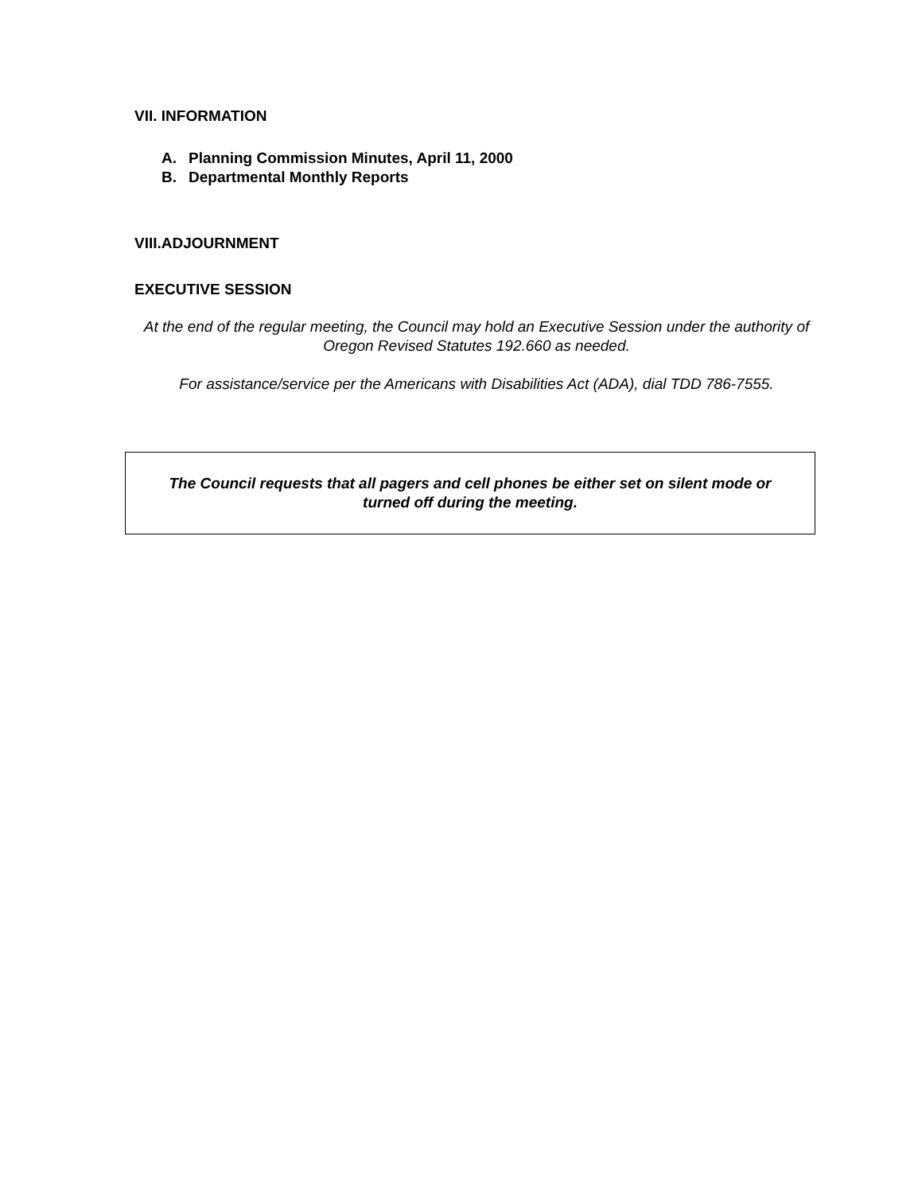VII. INFORMATION
A. Planning Commission Minutes, April 11, 2000
B. Departmental Monthly Reports
VIII.ADJOURNMENT
EXECUTIVE SESSION
At the end of the regular meeting, the Council may hold an Executive Session under the authority of Oregon Revised Statutes 192.660 as needed.
For assistance/service per the Americans with Disabilities Act (ADA), dial TDD 786-7555.
The Council requests that all pagers and cell phones be either set on silent mode or
turned off during the meeting.